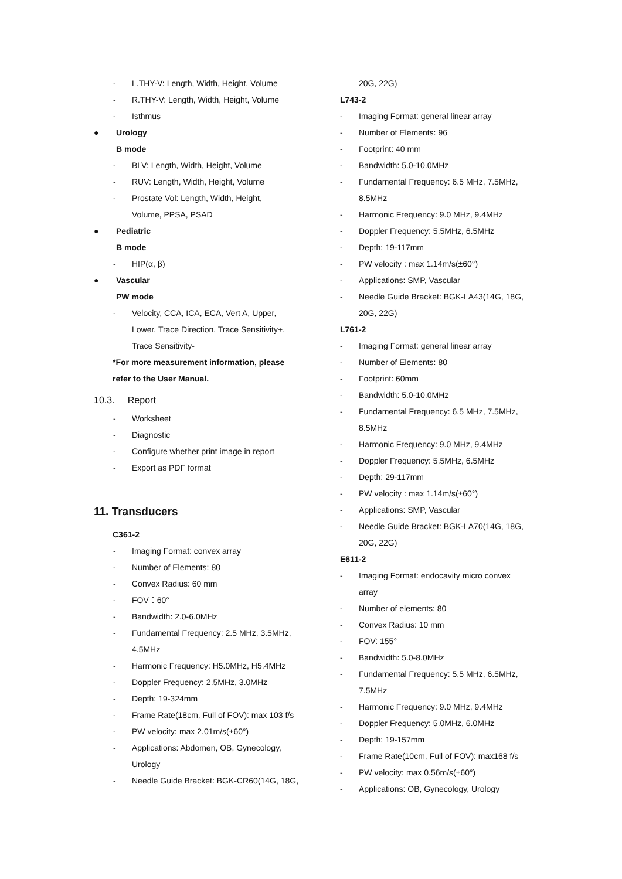- L.THY-V: Length, Width, Height, Volume
- R.THY-V: Length, Width, Height, Volume
- Isthmus
● Urology
B mode
- BLV: Length, Width, Height, Volume
- RUV: Length, Width, Height, Volume
- Prostate Vol: Length, Width, Height,
Volume, PPSA, PSAD
● Pediatric
B mode
- HIP(α, β)
● Vascular
PW mode
- Velocity, CCA, ICA, ECA, Vert A, Upper,
Lower, Trace Direction, Trace Sensitivity+,
Trace Sensitivity-
*For more measurement information, please
refer to the User Manual.
10.3. Report
- Worksheet
- Diagnostic
- Configure whether print image in report
- Export as PDF format
11. Transducers
C361-2
- Imaging Format: convex array
- Number of Elements: 80
- Convex Radius: 60 mm
- FOV：60°
- Bandwidth: 2.0-6.0MHz
- Fundamental Frequency: 2.5 MHz, 3.5MHz,
4.5MHz
- Harmonic Frequency: H5.0MHz, H5.4MHz
- Doppler Frequency: 2.5MHz, 3.0MHz
- Depth: 19-324mm
- Frame Rate(18cm, Full of FOV): max 103 f/s
- PW velocity: max 2.01m/s(±60°)
- Applications: Abdomen, OB, Gynecology,
Urology
- Needle Guide Bracket: BGK-CR60(14G, 18G,
20G, 22G)
L743-2
- Imaging Format: general linear array
- Number of Elements: 96
- Footprint: 40 mm
- Bandwidth: 5.0-10.0MHz
- Fundamental Frequency: 6.5 MHz, 7.5MHz,
8.5MHz
- Harmonic Frequency: 9.0 MHz, 9.4MHz
- Doppler Frequency: 5.5MHz, 6.5MHz
- Depth: 19-117mm
- PW velocity : max 1.14m/s(±60°)
- Applications: SMP, Vascular
- Needle Guide Bracket: BGK-LA43(14G, 18G,
20G, 22G)
L761-2
- Imaging Format: general linear array
- Number of Elements: 80
- Footprint: 60mm
- Bandwidth: 5.0-10.0MHz
- Fundamental Frequency: 6.5 MHz, 7.5MHz,
8.5MHz
- Harmonic Frequency: 9.0 MHz, 9.4MHz
- Doppler Frequency: 5.5MHz, 6.5MHz
- Depth: 29-117mm
- PW velocity : max 1.14m/s(±60°)
- Applications: SMP, Vascular
- Needle Guide Bracket: BGK-LA70(14G, 18G,
20G, 22G)
E611-2
- Imaging Format: endocavity micro convex
array
- Number of elements: 80
- Convex Radius: 10 mm
- FOV: 155°
- Bandwidth: 5.0-8.0MHz
- Fundamental Frequency: 5.5 MHz, 6.5MHz,
7.5MHz
- Harmonic Frequency: 9.0 MHz, 9.4MHz
- Doppler Frequency: 5.0MHz, 6.0MHz
- Depth: 19-157mm
- Frame Rate(10cm, Full of FOV): max168 f/s
- PW velocity: max 0.56m/s(±60°)
- Applications: OB, Gynecology, Urology